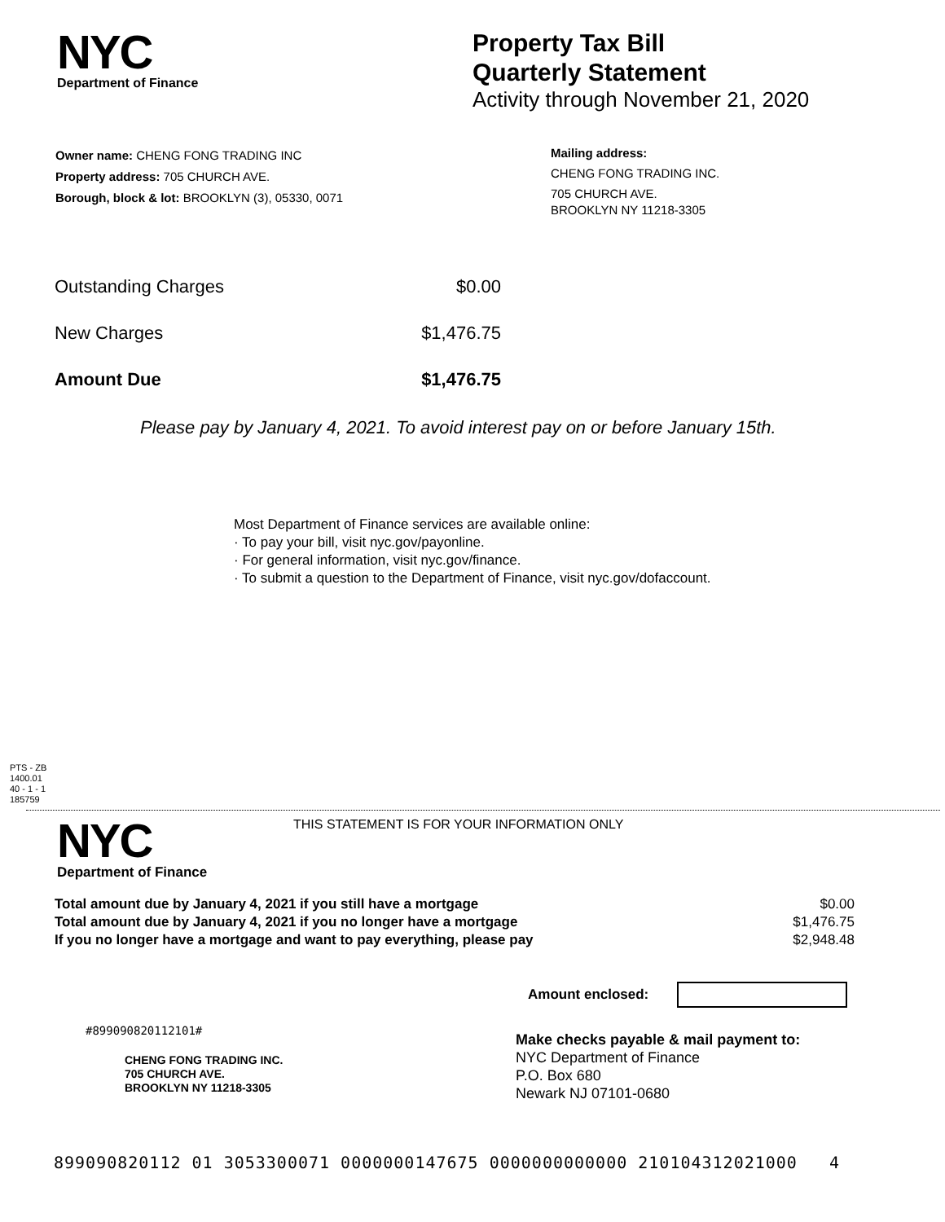NYC
Department of Finance
Property Tax Bill
Quarterly Statement
Activity through November 21, 2020
Owner name: CHENG FONG TRADING INC
Property address: 705 CHURCH AVE.
Borough, block & lot: BROOKLYN (3), 05330, 0071
Mailing address:
CHENG FONG TRADING INC.
705 CHURCH AVE.
BROOKLYN NY 11218-3305
| Outstanding Charges | $0.00 |
| New Charges | $1,476.75 |
| Amount Due | $1,476.75 |
Please pay by January 4, 2021. To avoid interest pay on or before January 15th.
Most Department of Finance services are available online:
· To pay your bill, visit nyc.gov/payonline.
· For general information, visit nyc.gov/finance.
· To submit a question to the Department of Finance, visit nyc.gov/dofaccount.
PTS - ZB
1400.01
40 - 1 - 1
185759
NYC
Department of Finance
THIS STATEMENT IS FOR YOUR INFORMATION ONLY
| Total amount due by January 4, 2021 if you still have a mortgage | $0.00 |
| Total amount due by January 4, 2021 if you no longer have a mortgage | $1,476.75 |
| If you no longer have a mortgage and want to pay everything, please pay | $2,948.48 |
Amount enclosed:
#899090820112101#
CHENG FONG TRADING INC.
705 CHURCH AVE.
BROOKLYN NY 11218-3305
Make checks payable & mail payment to:
NYC Department of Finance
P.O. Box 680
Newark NJ 07101-0680
899090820112 01 3053300071 0000000147675 0000000000000 210104312021000 4